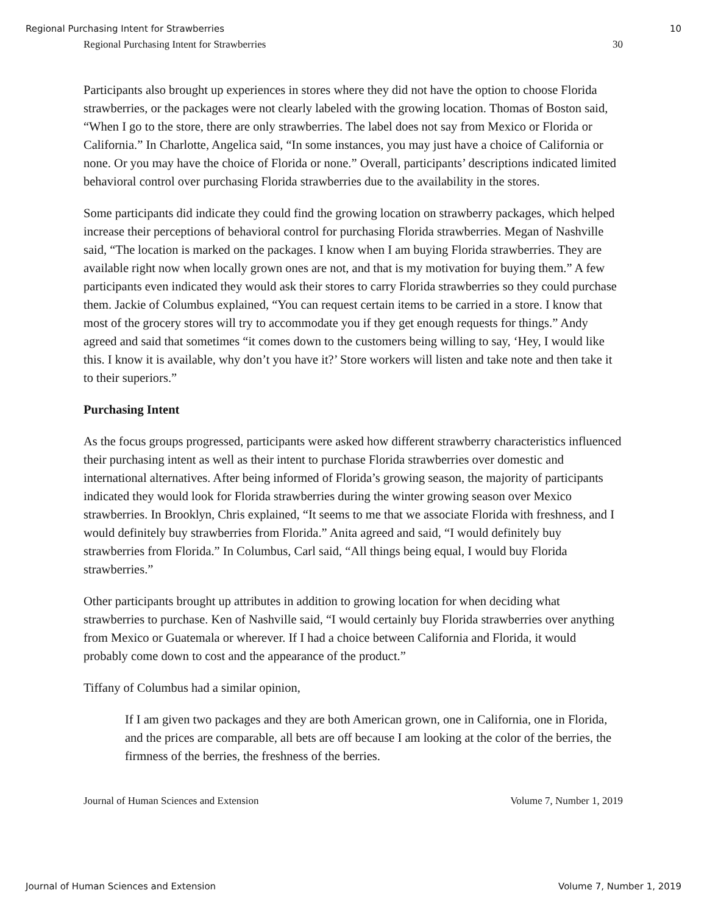Regional Purchasing Intent for Strawberries 10
Regional Purchasing Intent for Strawberries 30
Participants also brought up experiences in stores where they did not have the option to choose Florida strawberries, or the packages were not clearly labeled with the growing location. Thomas of Boston said, “When I go to the store, there are only strawberries. The label does not say from Mexico or Florida or California.” In Charlotte, Angelica said, “In some instances, you may just have a choice of California or none. Or you may have the choice of Florida or none.” Overall, participants’ descriptions indicated limited behavioral control over purchasing Florida strawberries due to the availability in the stores.
Some participants did indicate they could find the growing location on strawberry packages, which helped increase their perceptions of behavioral control for purchasing Florida strawberries. Megan of Nashville said, “The location is marked on the packages. I know when I am buying Florida strawberries. They are available right now when locally grown ones are not, and that is my motivation for buying them.” A few participants even indicated they would ask their stores to carry Florida strawberries so they could purchase them. Jackie of Columbus explained, “You can request certain items to be carried in a store. I know that most of the grocery stores will try to accommodate you if they get enough requests for things.” Andy agreed and said that sometimes “it comes down to the customers being willing to say, ‘Hey, I would like this. I know it is available, why don’t you have it?’ Store workers will listen and take note and then take it to their superiors.”
Purchasing Intent
As the focus groups progressed, participants were asked how different strawberry characteristics influenced their purchasing intent as well as their intent to purchase Florida strawberries over domestic and international alternatives. After being informed of Florida’s growing season, the majority of participants indicated they would look for Florida strawberries during the winter growing season over Mexico strawberries. In Brooklyn, Chris explained, “It seems to me that we associate Florida with freshness, and I would definitely buy strawberries from Florida.” Anita agreed and said, “I would definitely buy strawberries from Florida.” In Columbus, Carl said, “All things being equal, I would buy Florida strawberries.”
Other participants brought up attributes in addition to growing location for when deciding what strawberries to purchase. Ken of Nashville said, “I would certainly buy Florida strawberries over anything from Mexico or Guatemala or wherever. If I had a choice between California and Florida, it would probably come down to cost and the appearance of the product.”
Tiffany of Columbus had a similar opinion,
If I am given two packages and they are both American grown, one in California, one in Florida, and the prices are comparable, all bets are off because I am looking at the color of the berries, the firmness of the berries, the freshness of the berries.
Journal of Human Sciences and Extension Volume 7, Number 1, 2019
Journal of Human Sciences and Extension Volume 7, Number 1, 2019